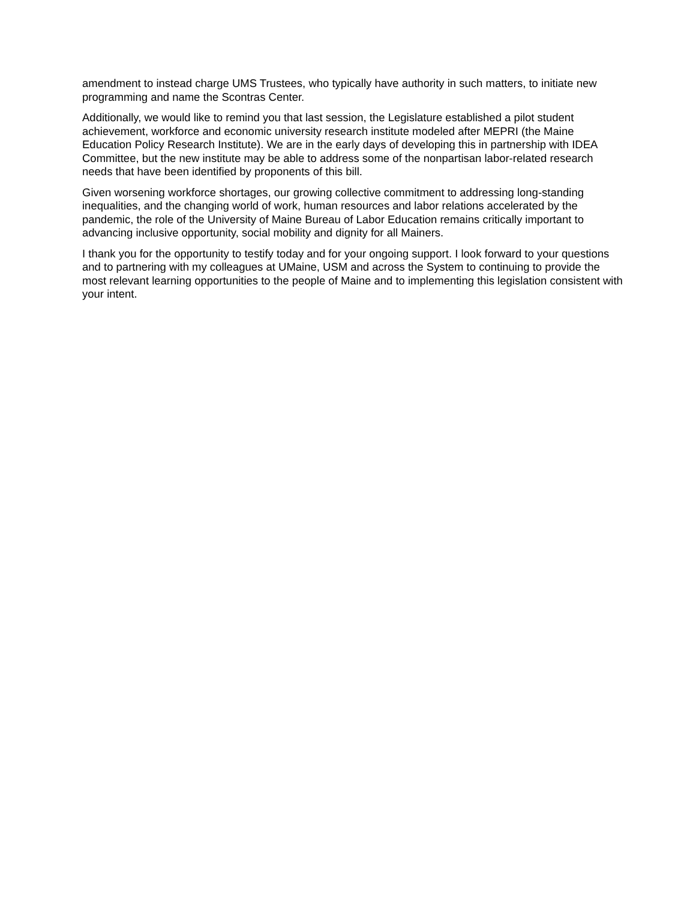amendment to instead charge UMS Trustees, who typically have authority in such matters, to initiate new programming and name the Scontras Center.
Additionally, we would like to remind you that last session, the Legislature established a pilot student achievement, workforce and economic university research institute modeled after MEPRI (the Maine Education Policy Research Institute). We are in the early days of developing this in partnership with IDEA Committee, but the new institute may be able to address some of the nonpartisan labor-related research needs that have been identified by proponents of this bill.
Given worsening workforce shortages, our growing collective commitment to addressing long-standing inequalities, and the changing world of work, human resources and labor relations accelerated by the pandemic, the role of the University of Maine Bureau of Labor Education remains critically important to advancing inclusive opportunity, social mobility and dignity for all Mainers.
I thank you for the opportunity to testify today and for your ongoing support. I look forward to your questions and to partnering with my colleagues at UMaine, USM and across the System to continuing to provide the most relevant learning opportunities to the people of Maine and to implementing this legislation consistent with your intent.